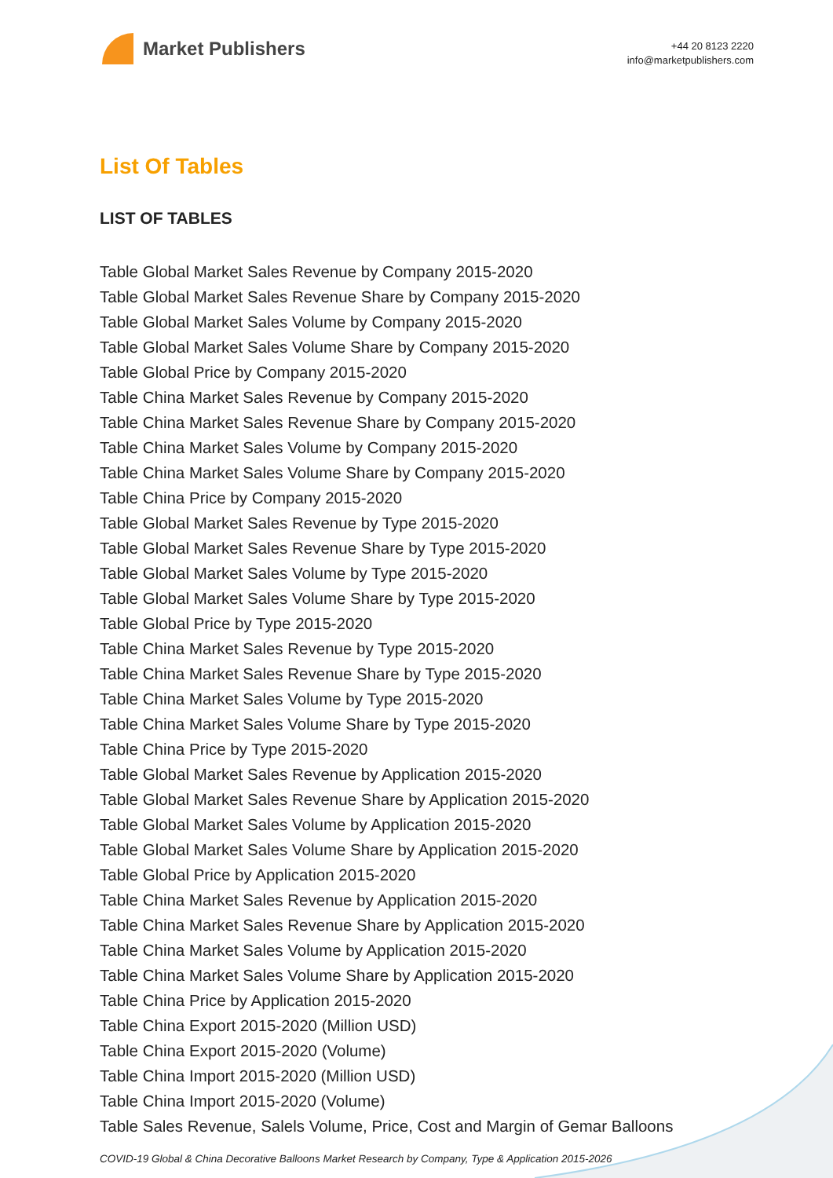Market Publishers
+44 20 8123 2220
info@marketpublishers.com
List Of Tables
LIST OF TABLES
Table Global Market Sales Revenue by Company 2015-2020
Table Global Market Sales Revenue Share by Company 2015-2020
Table Global Market Sales Volume by Company 2015-2020
Table Global Market Sales Volume Share by Company 2015-2020
Table Global Price by Company 2015-2020
Table China Market Sales Revenue by Company 2015-2020
Table China Market Sales Revenue Share by Company 2015-2020
Table China Market Sales Volume by Company 2015-2020
Table China Market Sales Volume Share by Company 2015-2020
Table China Price by Company 2015-2020
Table Global Market Sales Revenue by Type 2015-2020
Table Global Market Sales Revenue Share by Type 2015-2020
Table Global Market Sales Volume by Type 2015-2020
Table Global Market Sales Volume Share by Type 2015-2020
Table Global Price by Type 2015-2020
Table China Market Sales Revenue by Type 2015-2020
Table China Market Sales Revenue Share by Type 2015-2020
Table China Market Sales Volume by Type 2015-2020
Table China Market Sales Volume Share by Type 2015-2020
Table China Price by Type 2015-2020
Table Global Market Sales Revenue by Application 2015-2020
Table Global Market Sales Revenue Share by Application 2015-2020
Table Global Market Sales Volume by Application 2015-2020
Table Global Market Sales Volume Share by Application 2015-2020
Table Global Price by Application 2015-2020
Table China Market Sales Revenue by Application 2015-2020
Table China Market Sales Revenue Share by Application 2015-2020
Table China Market Sales Volume by Application 2015-2020
Table China Market Sales Volume Share by Application 2015-2020
Table China Price by Application 2015-2020
Table China Export 2015-2020 (Million USD)
Table China Export 2015-2020 (Volume)
Table China Import 2015-2020 (Million USD)
Table China Import 2015-2020 (Volume)
Table Sales Revenue, Salels Volume, Price, Cost and Margin of Gemar Balloons
COVID-19 Global & China Decorative Balloons Market Research by Company, Type & Application 2015-2026